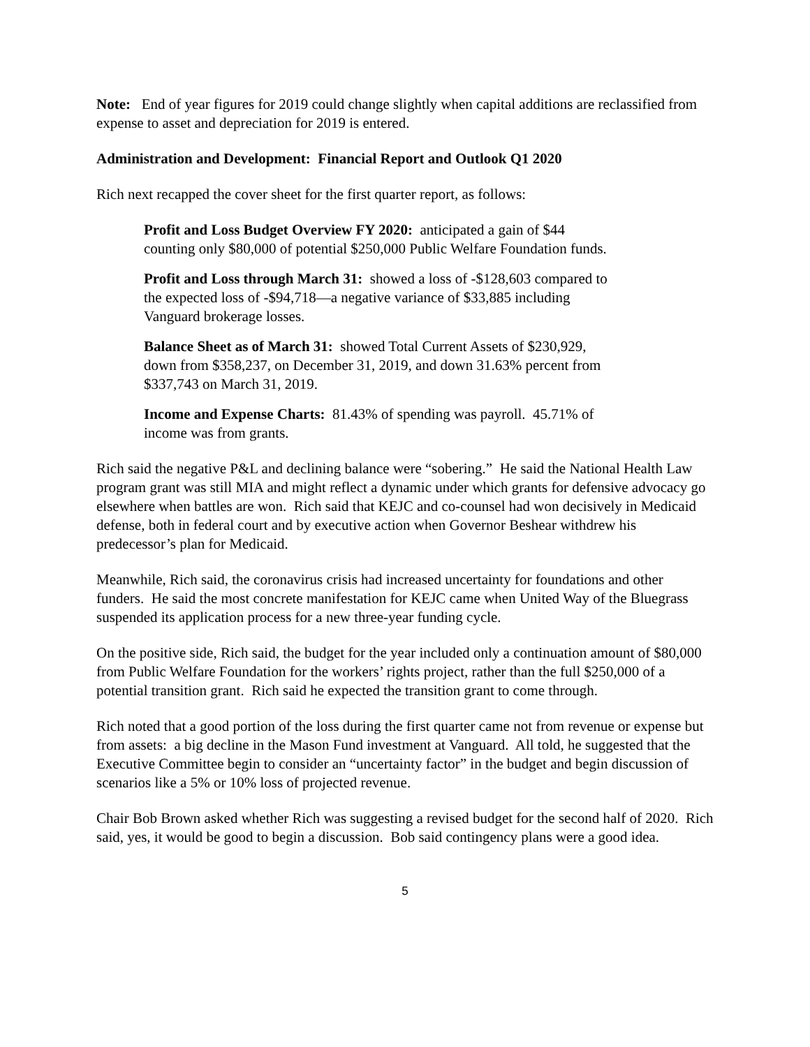Note: End of year figures for 2019 could change slightly when capital additions are reclassified from expense to asset and depreciation for 2019 is entered.
Administration and Development: Financial Report and Outlook Q1 2020
Rich next recapped the cover sheet for the first quarter report, as follows:
Profit and Loss Budget Overview FY 2020: anticipated a gain of $44 counting only $80,000 of potential $250,000 Public Welfare Foundation funds.
Profit and Loss through March 31: showed a loss of -$128,603 compared to the expected loss of -$94,718—a negative variance of $33,885 including Vanguard brokerage losses.
Balance Sheet as of March 31: showed Total Current Assets of $230,929, down from $358,237, on December 31, 2019, and down 31.63% percent from $337,743 on March 31, 2019.
Income and Expense Charts: 81.43% of spending was payroll. 45.71% of income was from grants.
Rich said the negative P&L and declining balance were “sobering.” He said the National Health Law program grant was still MIA and might reflect a dynamic under which grants for defensive advocacy go elsewhere when battles are won. Rich said that KEJC and co-counsel had won decisively in Medicaid defense, both in federal court and by executive action when Governor Beshear withdrew his predecessor’s plan for Medicaid.
Meanwhile, Rich said, the coronavirus crisis had increased uncertainty for foundations and other funders. He said the most concrete manifestation for KEJC came when United Way of the Bluegrass suspended its application process for a new three-year funding cycle.
On the positive side, Rich said, the budget for the year included only a continuation amount of $80,000 from Public Welfare Foundation for the workers’ rights project, rather than the full $250,000 of a potential transition grant. Rich said he expected the transition grant to come through.
Rich noted that a good portion of the loss during the first quarter came not from revenue or expense but from assets: a big decline in the Mason Fund investment at Vanguard. All told, he suggested that the Executive Committee begin to consider an “uncertainty factor” in the budget and begin discussion of scenarios like a 5% or 10% loss of projected revenue.
Chair Bob Brown asked whether Rich was suggesting a revised budget for the second half of 2020. Rich said, yes, it would be good to begin a discussion. Bob said contingency plans were a good idea.
5